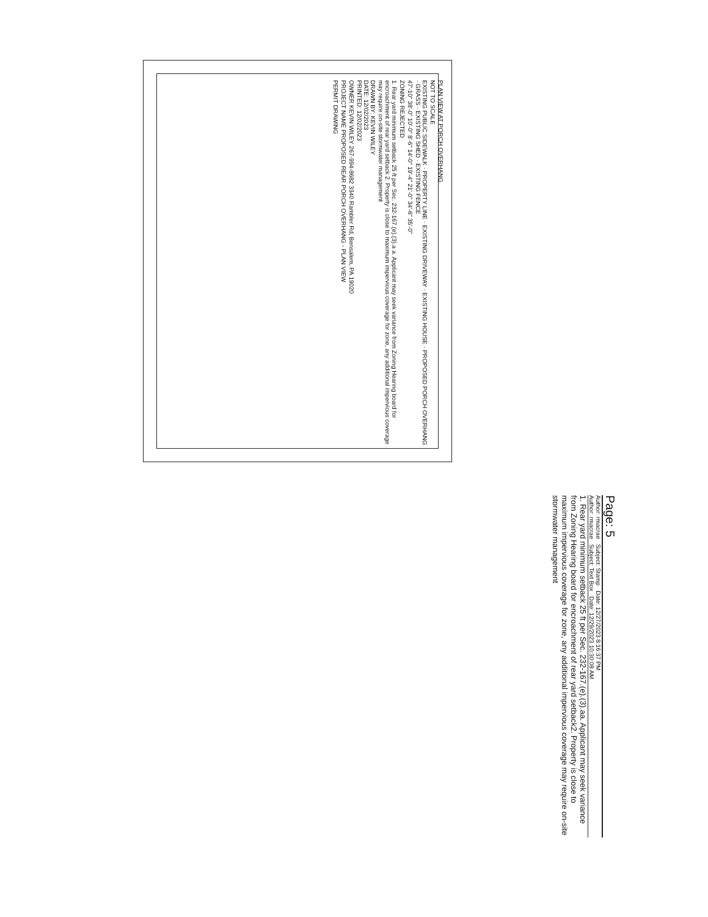PLAN VIEW AT PORCH OVERHANG
NOT TO SCALE
EXISTING PUBLIC SIDEWALK · PROPERTY LINE · EXISTING DRIVEWAY · EXISTING HOUSE · PROPOSED PORCH OVERHANG · GRASS · EXISTING SHED · EXISTING FENCE
47'-10" 38'-0" 10'-0" 8'-6" 14'-0" 19'-4" 21'-0" 34'-6" 35'-0"
ZONING REJECTED
1. Rear yard minimum setback 25 ft per Sec. 232-167.(e).(3).a a. Applicant may seek variance from Zoning Hearing board for encroachment of rear yard setback 2. Property is close to maximum impervious coverage for zone, any additional impervious coverage may require on-site stormwater management
DRAWN BY: KEVIN WILEY
DATE: 12/02/2023
PRINTED: 12/02/2023
OWNER KEVIN WILEY 267-994-8682 3340 Rambler Rd, Bensalem, PA 19020
PROJECT NAME PROPOSED REAR PORCH OVERHANG - PLAN VIEW
PERMIT DRAWING
Page: 5
Author: rmacrae Subject: Stamp Date: 12/27/2023 8:16:37 PM
Author: rmacrae Subject: Text Box Date: 12/29/2023 10:30:08 AM
1. Rear yard minimum setback 25 ft per Sec. 232-167.(e).(3).aa. Applicant may seek variance from Zoning Hearing board for encroachment of rear yard setback2. Property is close to maximum impervious coverage for zone, any additional impervious coverage may require on-site stormwater management